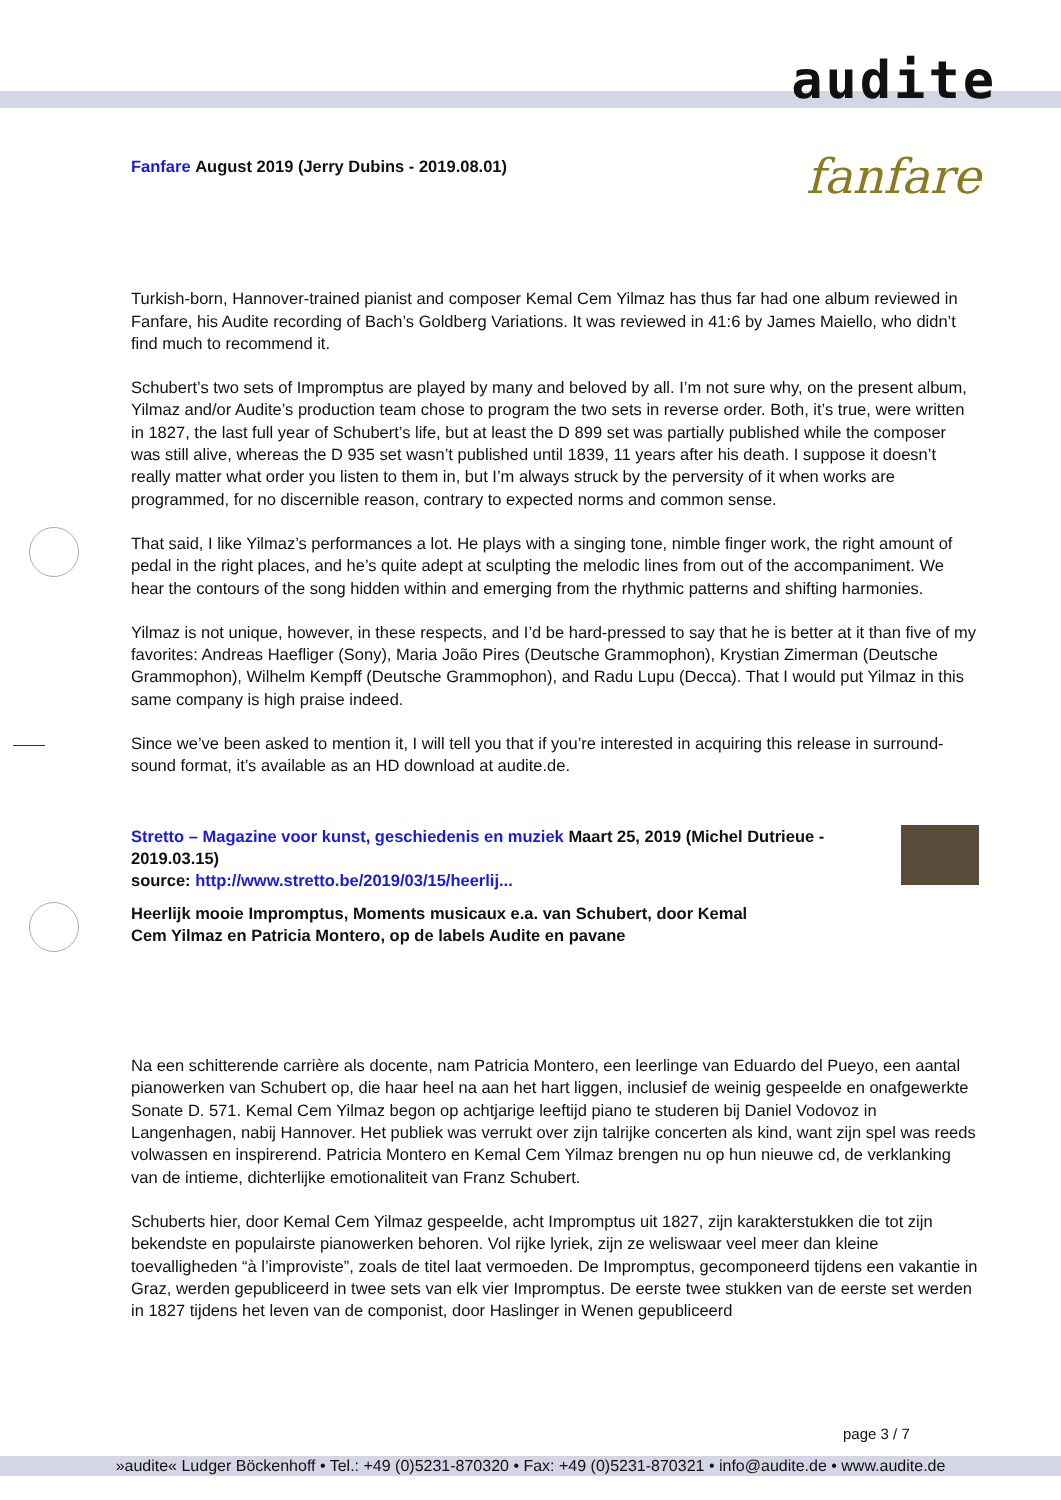audite
fanfare
Fanfare August 2019 (Jerry Dubins - 2019.08.01)
Turkish-born, Hannover-trained pianist and composer Kemal Cem Yilmaz has thus far had one album reviewed in Fanfare, his Audite recording of Bach’s Goldberg Variations. It was reviewed in 41:6 by James Maiello, who didn’t find much to recommend it.
Schubert’s two sets of Impromptus are played by many and beloved by all. I’m not sure why, on the present album, Yilmaz and/or Audite’s production team chose to program the two sets in reverse order. Both, it’s true, were written in 1827, the last full year of Schubert’s life, but at least the D 899 set was partially published while the composer was still alive, whereas the D 935 set wasn’t published until 1839, 11 years after his death. I suppose it doesn’t really matter what order you listen to them in, but I’m always struck by the perversity of it when works are programmed, for no discernible reason, contrary to expected norms and common sense.
That said, I like Yilmaz’s performances a lot. He plays with a singing tone, nimble finger work, the right amount of pedal in the right places, and he’s quite adept at sculpting the melodic lines from out of the accompaniment. We hear the contours of the song hidden within and emerging from the rhythmic patterns and shifting harmonies.
Yilmaz is not unique, however, in these respects, and I’d be hard-pressed to say that he is better at it than five of my favorites: Andreas Haefliger (Sony), Maria João Pires (Deutsche Grammophon), Krystian Zimerman (Deutsche Grammophon), Wilhelm Kempff (Deutsche Grammophon), and Radu Lupu (Decca). That I would put Yilmaz in this same company is high praise indeed.
Since we’ve been asked to mention it, I will tell you that if you’re interested in acquiring this release in surround-sound format, it’s available as an HD download at audite.de.
Stretto – Magazine voor kunst, geschiedenis en muziek Maart 25, 2019 (Michel Dutrieue - 2019.03.15)
source: http://www.stretto.be/2019/03/15/heerlij...
Heerlijk mooie Impromptus, Moments musicaux e.a. van Schubert, door Kemal
Cem Yilmaz en Patricia Montero, op de labels Audite en pavane
Na een schitterende carrière als docente, nam Patricia Montero, een leerlinge van Eduardo del Pueyo, een aantal pianowerken van Schubert op, die haar heel na aan het hart liggen, inclusief de weinig gespeelde en onafgewerkte Sonate D. 571. Kemal Cem Yilmaz begon op achtjarige leeftijd piano te studeren bij Daniel Vodovoz in Langenhagen, nabij Hannover. Het publiek was verrukt over zijn talrijke concerten als kind, want zijn spel was reeds volwassen en inspirerend. Patricia Montero en Kemal Cem Yilmaz brengen nu op hun nieuwe cd, de verklanking van de intieme, dichterlijke emotionaliteit van Franz Schubert.
Schuberts hier, door Kemal Cem Yilmaz gespeelde, acht Impromptus uit 1827, zijn karakterstukken die tot zijn bekendste en populairste pianowerken behoren. Vol rijke lyriek, zijn ze weliswaar veel meer dan kleine toevalligheden “à l’improviste”, zoals de titel laat vermoeden. De Impromptus, gecomponeerd tijdens een vakantie in Graz, werden gepubliceerd in twee sets van elk vier Impromptus. De eerste twee stukken van de eerste set werden in 1827 tijdens het leven van de componist, door Haslinger in Wenen gepubliceerd
page 3 / 7
»audite« Ludger Böckenhoff • Tel.: +49 (0)5231-870320 • Fax: +49 (0)5231-870321 • info@audite.de • www.audite.de